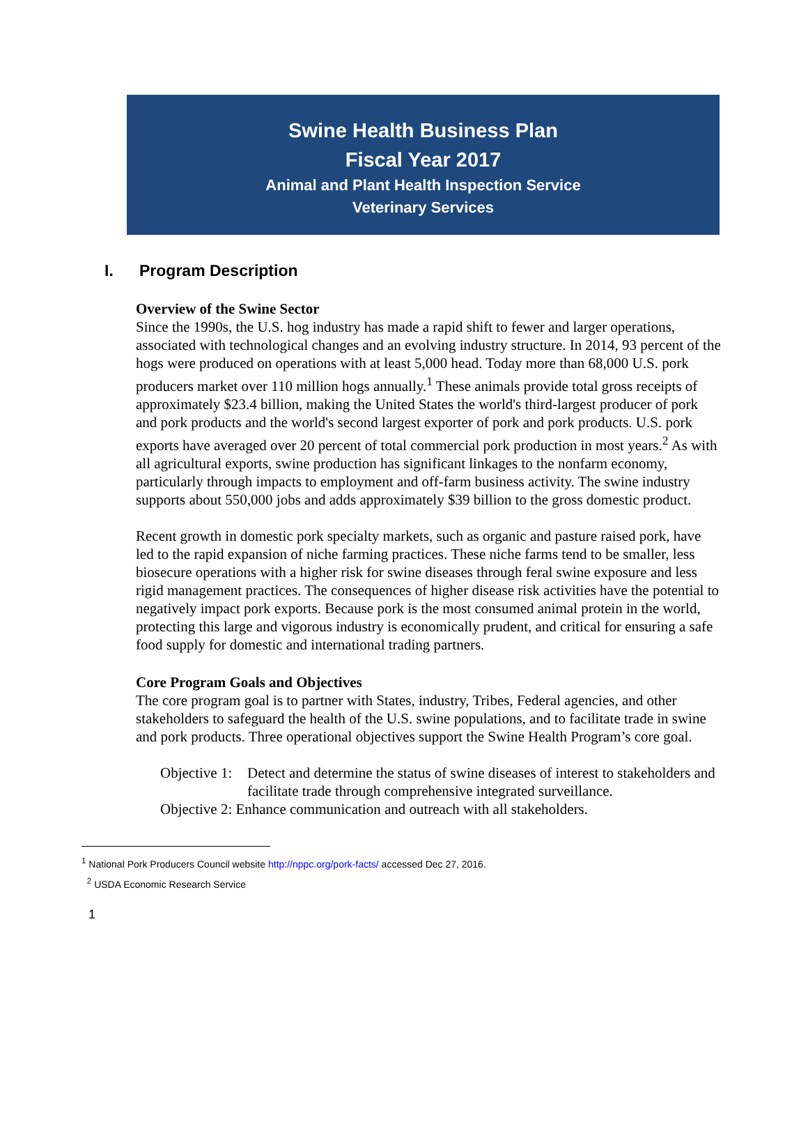Swine Health Business Plan
Fiscal Year 2017
Animal and Plant Health Inspection Service
Veterinary Services
I. Program Description
Overview of the Swine Sector
Since the 1990s, the U.S. hog industry has made a rapid shift to fewer and larger operations, associated with technological changes and an evolving industry structure. In 2014, 93 percent of the hogs were produced on operations with at least 5,000 head. Today more than 68,000 U.S. pork producers market over 110 million hogs annually.<sup>1</sup> These animals provide total gross receipts of approximately $23.4 billion, making the United States the world's third-largest producer of pork and pork products and the world's second largest exporter of pork and pork products. U.S. pork exports have averaged over 20 percent of total commercial pork production in most years.<sup>2</sup> As with all agricultural exports, swine production has significant linkages to the nonfarm economy, particularly through impacts to employment and off-farm business activity. The swine industry supports about 550,000 jobs and adds approximately $39 billion to the gross domestic product.
Recent growth in domestic pork specialty markets, such as organic and pasture raised pork, have led to the rapid expansion of niche farming practices. These niche farms tend to be smaller, less biosecure operations with a higher risk for swine diseases through feral swine exposure and less rigid management practices. The consequences of higher disease risk activities have the potential to negatively impact pork exports. Because pork is the most consumed animal protein in the world, protecting this large and vigorous industry is economically prudent, and critical for ensuring a safe food supply for domestic and international trading partners.
Core Program Goals and Objectives
The core program goal is to partner with States, industry, Tribes, Federal agencies, and other stakeholders to safeguard the health of the U.S. swine populations, and to facilitate trade in swine and pork products. Three operational objectives support the Swine Health Program’s core goal.
Objective 1:
Detect and determine the status of swine diseases of interest to stakeholders and facilitate trade through comprehensive integrated surveillance.
Objective 2: Enhance communication and outreach with all stakeholders.
<sup>1</sup> National Pork Producers Council website http://nppc.org/pork-facts/ accessed Dec 27, 2016.
<sup>2</sup> USDA Economic Research Service
1